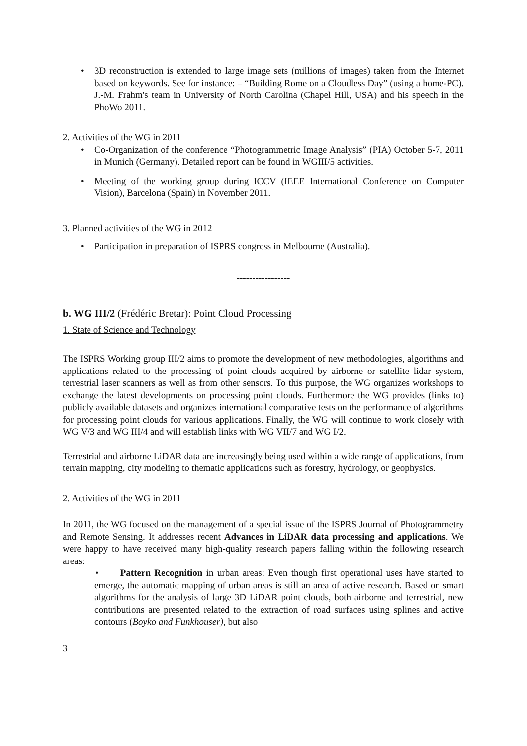• 3D reconstruction is extended to large image sets (millions of images) taken from the Internet based on keywords. See for instance: – “Building Rome on a Cloudless Day” (using a home-PC). J.-M. Frahm's team in University of North Carolina (Chapel Hill, USA) and his speech in the PhoWo 2011.
2. Activities of the WG in 2011
• Co-Organization of the conference “Photogrammetric Image Analysis” (PIA) October 5-7, 2011 in Munich (Germany). Detailed report can be found in WGIII/5 activities.
• Meeting of the working group during ICCV (IEEE International Conference on Computer Vision), Barcelona (Spain) in November 2011.
3. Planned activities of the WG in 2012
• Participation in preparation of ISPRS congress in Melbourne (Australia).
-----------------
b. WG III/2 (Frédéric Bretar): Point Cloud Processing
1. State of Science and Technology
The ISPRS Working group III/2 aims to promote the development of new methodologies, algorithms and applications related to the processing of point clouds acquired by airborne or satellite lidar system, terrestrial laser scanners as well as from other sensors. To this purpose, the WG organizes workshops to exchange the latest developments on processing point clouds. Furthermore the WG provides (links to) publicly available datasets and organizes international comparative tests on the performance of algorithms for processing point clouds for various applications. Finally, the WG will continue to work closely with WG V/3 and WG III/4 and will establish links with WG VII/7 and WG I/2.
Terrestrial and airborne LiDAR data are increasingly being used within a wide range of applications, from terrain mapping, city modeling to thematic applications such as forestry, hydrology, or geophysics.
2. Activities of the WG in 2011
In 2011, the WG focused on the management of a special issue of the ISPRS Journal of Photogrammetry and Remote Sensing. It addresses recent Advances in LiDAR data processing and applications. We were happy to have received many high-quality research papers falling within the following research areas:
• Pattern Recognition in urban areas: Even though first operational uses have started to emerge, the automatic mapping of urban areas is still an area of active research. Based on smart algorithms for the analysis of large 3D LiDAR point clouds, both airborne and terrestrial, new contributions are presented related to the extraction of road surfaces using splines and active contours (Boyko and Funkhouser), but also
3